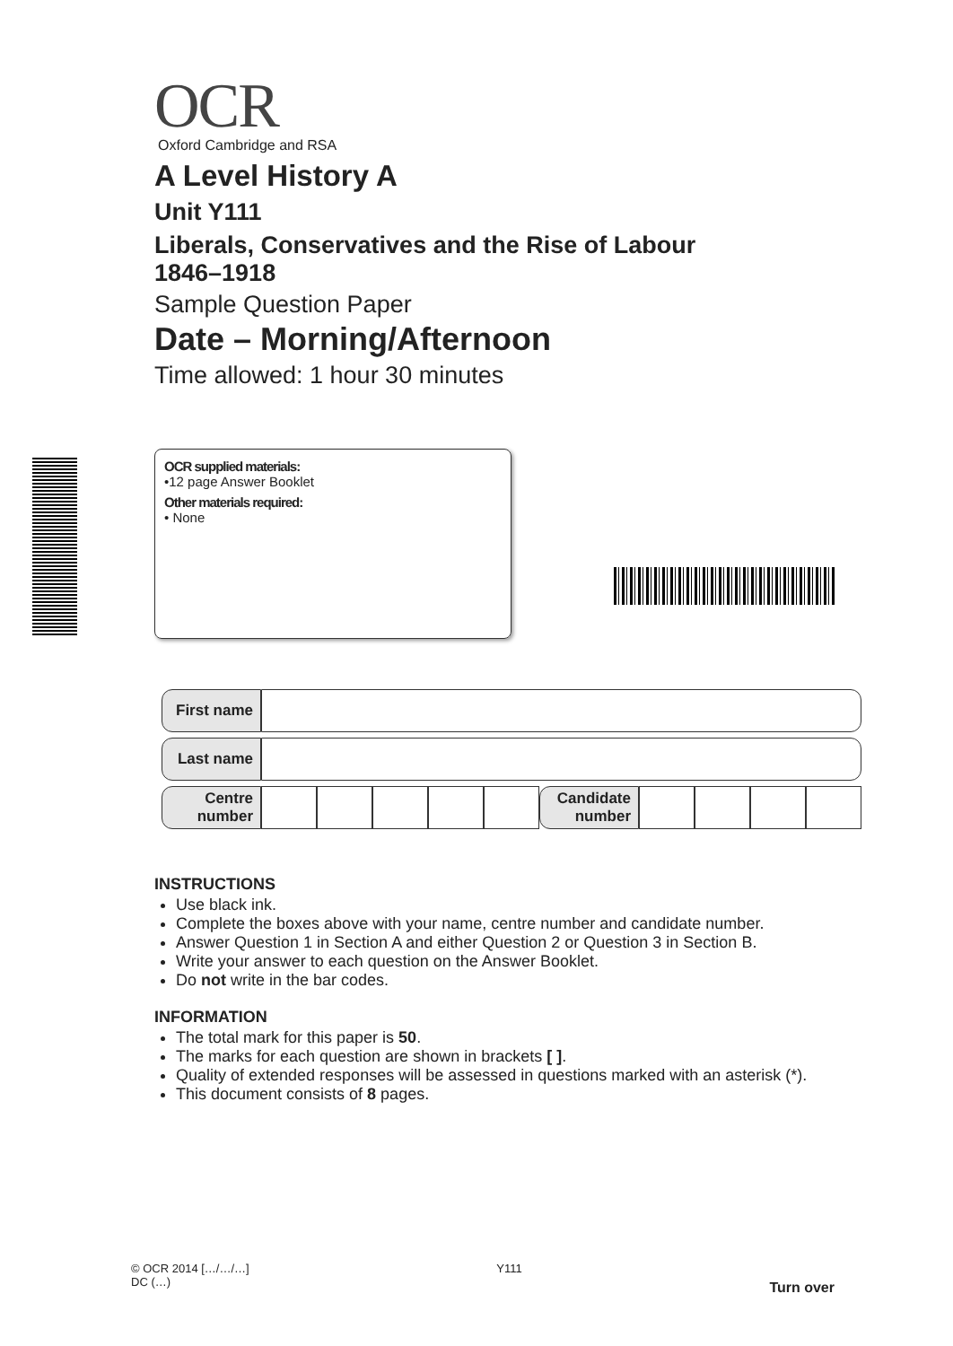OCR
Oxford Cambridge and RSA
A Level History A
Unit Y111
Liberals, Conservatives and the Rise of Labour
1846–1918
Sample Question Paper
Date – Morning/Afternoon
Time allowed: 1 hour 30 minutes
OCR supplied materials:
•12 page Answer Booklet
Other materials required:
• None
| First name | | | | | | | | | | |
| Last name | | | | | | | | | | |
| Centre number | | | | | | Candidate number | | | | |
INSTRUCTIONS
Use black ink.
Complete the boxes above with your name, centre number and candidate number.
Answer Question 1 in Section A and either Question 2 or Question 3 in Section B.
Write your answer to each question on the Answer Booklet.
Do not write in the bar codes.
INFORMATION
The total mark for this paper is 50.
The marks for each question are shown in brackets [ ].
Quality of extended responses will be assessed in questions marked with an asterisk (*).
This document consists of 8 pages.
© OCR 2014 […/…/…]
DC (…)
Y111
Turn over